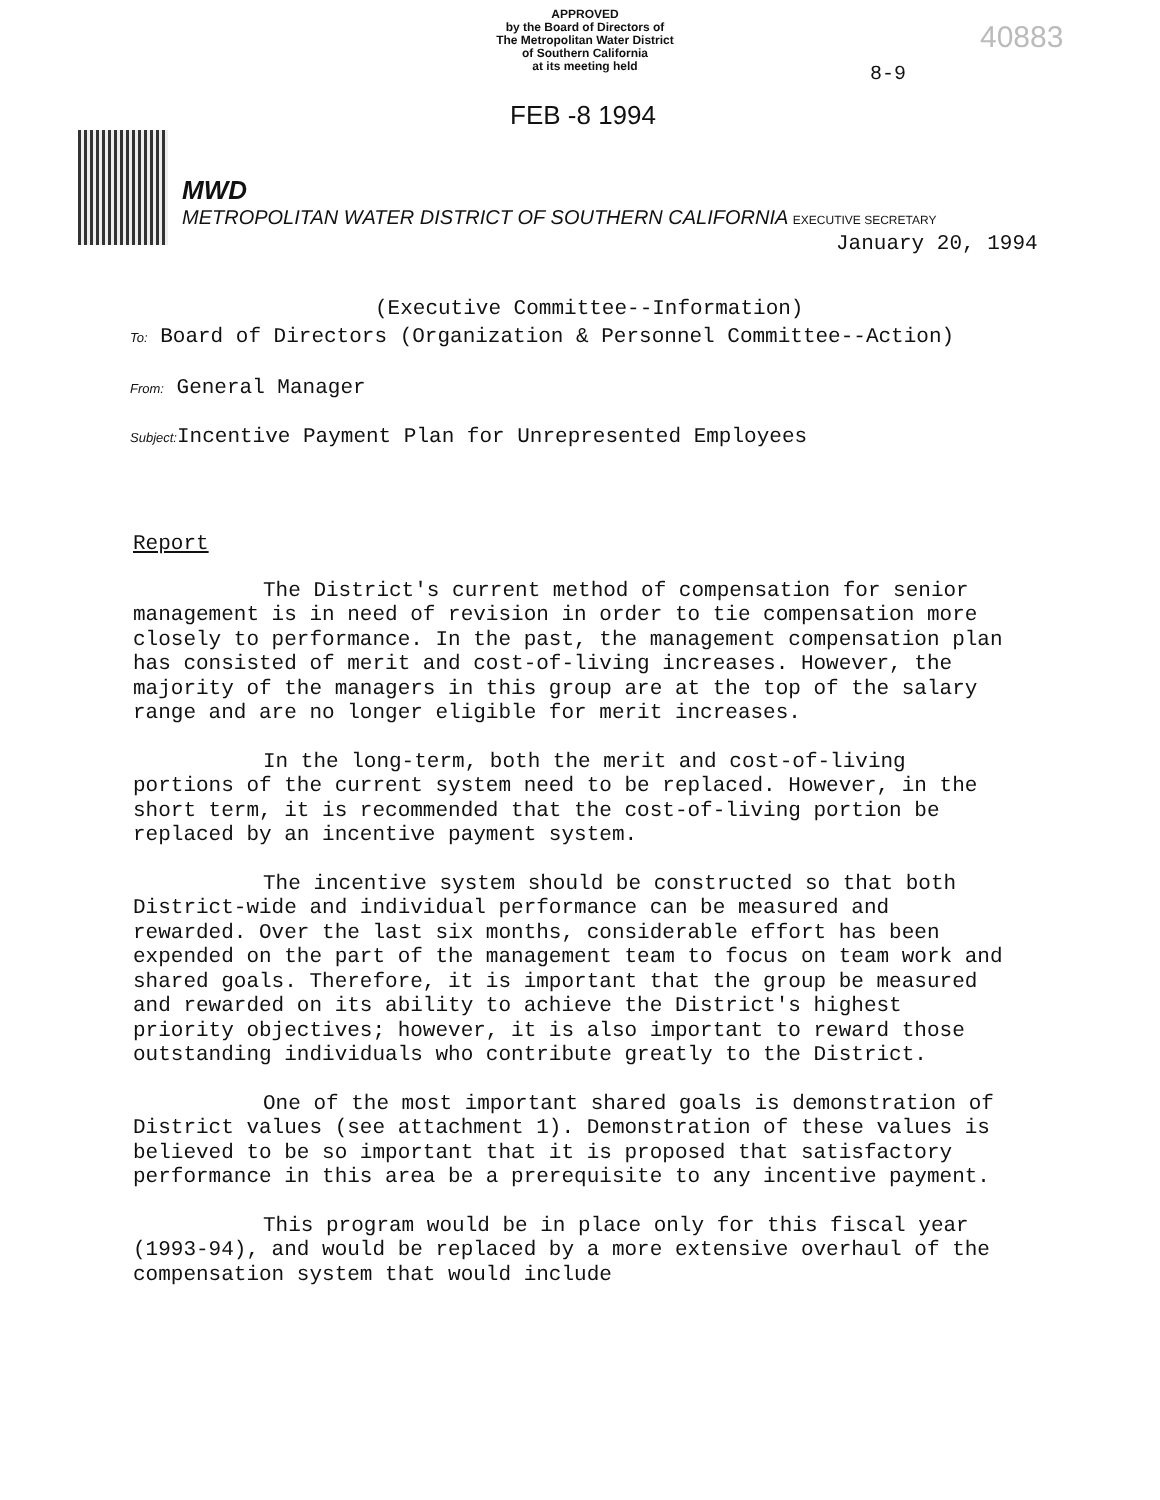APPROVED
by the Board of Directors of
The Metropolitan Water District
of Southern California
at its meeting held
8-9
40883
FEB -8 1994
MWD
METROPOLITAN WATER DISTRICT OF SOUTHERN CALIFORNIA EXECUTIVE SECRETARY
January 20, 1994
(Executive Committee--Information)
To: Board of Directors (Organization & Personnel Committee--Action)
From: General Manager
Subject: Incentive Payment Plan for Unrepresented Employees
Report
The District's current method of compensation for senior management is in need of revision in order to tie compensation more closely to performance. In the past, the management compensation plan has consisted of merit and cost-of-living increases. However, the majority of the managers in this group are at the top of the salary range and are no longer eligible for merit increases.
In the long-term, both the merit and cost-of-living portions of the current system need to be replaced. However, in the short term, it is recommended that the cost-of-living portion be replaced by an incentive payment system.
The incentive system should be constructed so that both District-wide and individual performance can be measured and rewarded. Over the last six months, considerable effort has been expended on the part of the management team to focus on team work and shared goals. Therefore, it is important that the group be measured and rewarded on its ability to achieve the District's highest priority objectives; however, it is also important to reward those outstanding individuals who contribute greatly to the District.
One of the most important shared goals is demonstration of District values (see attachment 1). Demonstration of these values is believed to be so important that it is proposed that satisfactory performance in this area be a prerequisite to any incentive payment.
This program would be in place only for this fiscal year (1993-94), and would be replaced by a more extensive overhaul of the compensation system that would include